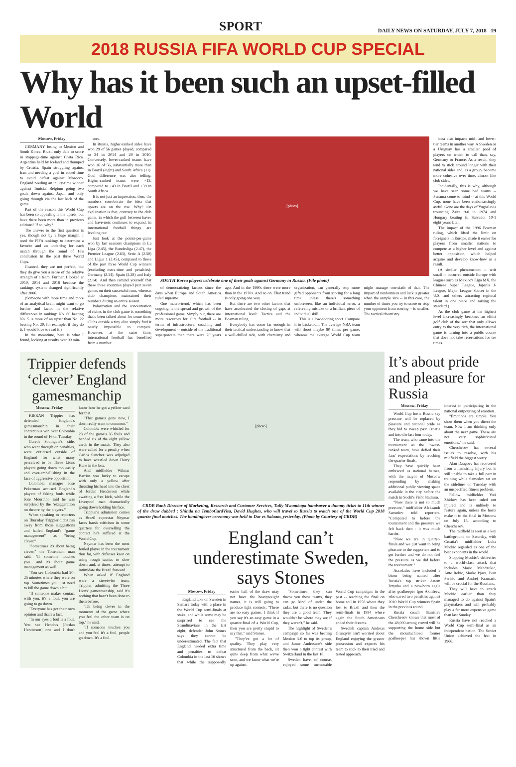SPORT
DAILY NEWS ON SATURDAY, JULY 7, 2018 19
2018 RUSSIA FIFA WORLD CUP SPECIAL
Why has it been such an upset-filled World
Moscow, Friday
GERMANY losing to Mexico and South Korea. Brazil only able to score in stoppage-time against Costa Rica. Argentina held by Iceland and thumped by Croatia. Spain struggling against Iran and needing a goal in added time to avoid defeat against Morocco. England needing an injury-time winner against Tunisia. Belgium going two goals down against Japan and only going through via the last kick of the game.
Part of the reason this World Cup has been so appealing is the upsets, but have there been more than in previous editions? If so, why?
The answer to the first question is yes, though not by a huge margin. I used the FIFA rankings to determine a favorite and an underdog for each match through the round of 16's conclusion in the past three World Cups.
Granted, they are not perfect, but they do give you a sense of the relative strength of a team. Further, I looked at 2010, 2014 and 2018 because the rankings system changed significantly after 2006.
(Someone with more time and more of an analytical brain might want to go further and factor in the relative differences in ranking: No. 60 beating No. 5 is more of an upset than No. 22 beating No. 20, for example; if they do it, I would love to read it.)
In the meantime, here is what I found, looking at results over 90 min-
utes.
In Russia, higher-ranked sides have won 29 of 56 games played, compared to 34 in 2014 and 29 in 2010. Conversely, lower-ranked teams have won 16 of 56, substantially more than in Brazil (eight) and South Africa (11). Goal difference was also telling. Higher-ranked teams were +13, compared to +43 in Brazil and +39 in South Africa.
It is not just an impression, then; the numbers corroborate the idea that upsets are on the rise. Why? On explanation is that, contrary to the club game, in which the gulf between haves and have-nots continues to expand, in international football things are leveling out.
Just look at the points-per-game won by last season's champions in La Liga (2.45), the Bundesliga (2.47), the Premier League (2.63), Serie A (2.50) and Ligue 1 (2.45), compared to those of the past three World Cup winners (excluding extra-time and penalties): Germany (2.14), Spain (2.28) and Italy (2.14). And then remind yourself that these three countries played just seven games on their successful runs, whereas club champions maintained their numbers during an entire season.
Polarization and the concentration of riches in the club game is something that's been talked about for some time: Clubs outside a tiny elite simply find it nearly impossible to compete. However, at the same time, international football has benefited from a number
[photo]
SOUTH Korea players celebrate one of their goals against Germany in Russia. (File photo)
of democratizing factors since the days when Europe and South America ruled supreme.
One macro-trend, which has been ongoing, is the spread and growth of the professional game. Simply put, there are more resources for elite football -- in terms of infrastructure, coaching and development -- outside of the traditional superpowers than there were 20 years ago. And in the 1990s there were more than in the 1970s. And so on. That trend is only going one way.
But there are two other factors that have accelerated the closing of gaps at international level: Tactics and the Bosman ruling.
Everybody has come far enough in their tactical understanding to know that a well-drilled side, with chemistry and organization, can generally stop more gifted opponents from scoring for a long time unless there's something unforeseen, like an individual error, a refereeing mistake or a brilliant piece of individual skill.
This is a low-scoring sport. Compare it to basketball: The average NBA team will shoot maybe 80 times per game, whereas the average World Cup team might manage one-sixth of that. The impact of randomness and luck is greater when the sample size -- in this case, the number of times you try to score or stop your opponent from scoring -- is smaller. The tactical/chemistry
idea also impacts mid- and lower-tier teams in another way. A Sweden or a Uruguay has a smaller pool of players on which to call than, say, Germany or France. As a result, they tend to stick around longer with their national sides and, as a group, become more cohesive over time, almost like club sides.
Incidentally, this is why, although we have seen some bad teams -- Panama come to mind -- at this World Cup, none have been embarrassingly awful. Gone are the days of Yugoslavia trouncing Zaire 9-0 in 1974 and Hungary beating El Salvador 10-1 eight years later.
The impact of the 1996 Bosman ruling, which lifted the limit on foreigners in Europe, made it easier for players from smaller nations to compete at a higher level and against better opposition, which helped acquire and develop know-how as a result.
(A similar phenomenon -- writ small -- occurred outside Europe with leagues such as Mexico's Liga MX, the Chinese Super League, Japan's J-League, Major League Soccer in the U.S. and others attracting regional talent in one place and raising the standard.)
As the club game at the highest level increasingly becomes an elitist golf club of the sort that only allows entry to the very rich, the international game is turning into a public course that does not take reservations for tee times.
Trippier defends ‘clever’ England gamesmanchip
Moscow, Friday
KIERAN Trippier has defended England's gamesmanship in their contentious win over Colombia in the round of 16 on Tuesday.
Gareth Southgate's side, who went through on penalties, were criticised outside of England for what many perceived to be Three Lions players going down too easily and over-embellishing in the face of aggressive opposition.
Colombia manager Jose Pekerman accused England's players of faking fouls while Jose Mourinho said he was surprised by the "exaggeration on theatre by the players."
When speaking to reporters on Thursday, Trippier didn't run away from those suggestions and hailed England's "game management" as "being clever."
"Sometimes it's about being clever," the Tottenham man said. "If someone touches you... and it's about game management as well.
"You see Colombia had 20-25 minutes where they were on top. Sometimes you just need to kill the game down a bit.
"If someone makes contact with you, it's a foul, you are going to go down.
"Everyone has got their own opinion and that's a fact.
"In our eyes a foul is a foul. You see Hendo's [Jordan Henderson] one and I don't know how he got a yellow card for that.
"That game's gone now, I don't really want to comment."
Colombia were whistled for 23 of the game's 36 fouls and handed six of the eight yellow cards in the match. They also were called for a penalty when Carlos Sanchez was adjudged to have wrestled down Harry Kane in the box.
And midfielder Wilmar Barrios was lucky to escape with only a yellow after thrusting his head into the chest of Jordan Henderson while awaiting a free kick, while the Liverpool man dramatically going down holding his face.
Trippier's admission comes as Brazil superstar Neymar faces harsh criticism in some quarters for overselling the contact he's suffered at the World Cup.
Neymar has been the most fouled player in the tournament thus far, with defenses keen on using rough tactics to slow down and, at times, attempt to intimidate the Brazil forward.
When asked if England were a streetwise team, Trippier, admitting the Three Lions' gamesmanship, said it's nothing that hasn't been done to them before.
"It's being clever in the moments of the game where you feel the other team is on top," he said.
"If someone touches you and you feel it's a foul, people go down. It's a foul.
[photo]
CRDB Bank Director of Marketing, Research and Customer Services, Tully Mwambapa handsover a dummy ticket to 11th winner of the draw dubbed ; Shinda na TemboCardVisa, David Hughes, who will travel to Russia to watch one of the World Cup 2018 quarter final matches. The handingover ceremony was held in Dar es Salaam, yesterday. (Photo by Courtesy of CRDB)
England can’t underestimate Sweden, says Stones
Moscow, Friday
England take on Sweden in Samara today with a place in the World Cup semi-finals at stake, and while some may be surprised to see the Scandinavians in the last eight, defender John Stones says they cannot be underestimated. The fact that England needed extra time and penalties to defeat Colombia in the last 16 shows that while the supposedly easier half of the draw may not have the heavyweight names, it is still going to produce tight contests. "There are no easy games. I think if you say it's an easy game in a quarter-final of a World Cup, then you are pretty stupid to say that," said Stones.
"They've got a lot of quality. They play very structured from the back, sit quite deep from what we've seen, and we know what we're up against.
"Sometimes they can throw you these teams, they can go kind of under the radar, but there is no question they are a good team. They wouldn't be where they are if they weren't," he said.
The highlight of Sweden's campaign so far was beating Mexico 3-0 to top its group, and Janne Andersson's side then won a tight contest with Switzerland in the last 16.
Sweden have, of course, enjoyed some memorable World Cup campaigns in the past -- reaching the final on home soil in 1958 where they lost to Brazil and then the semi-finals in 1994 where again the South Americans ended their dreams.
Swedish captain Andreas Granqvist isn't worried about England enjoying the greater possession and expects his team to stick to their tried and tested approach.
It’s about pride and pleasure for Russia
Moscow, Friday
World Cup hosts Russia say pressure will be replaced by pleasure and national pride as they bid to sweep past Croatia and into the last four today.
The team, who came into the tournament as the lowest-ranked team, have defied their fans' expectations by reaching the quarter-finals.
They have quickly been embraced as national heroes, with the mayor of Moscow responding by making additional public viewing space available in the city before the match in Sochi's Fisht Stadium.
"Now there is not so much pressure," midfielder Aleksandr Samedov told reporters. "Compared to before the tournament and the pressure we felt back then - it was much harder.
"Now we are in quarter-finals and we just want to bring pleasure to the supporters and to get further and we do not feel the pressure as we did before the tournament."
Accolades have included a bison being named after Russia's top striker Artem Dzyuba and a new-born eagle after goalkeeper Igor Akinfeev, who saved two penalties against 2010 World Cup winners Spain in the previous round.
Russia coach Stanislav Cherchesov knows that most of the 48,000-strong crowd will be supporting the home side but the moustachioed former goalkeeper has shown little interest in participating in the national outpouring of emotion.
"Emotions are simple. You show them when you direct the team. Now I am thinking only about the next game. These are not very sophisticated emotions," he said.
Cherchesov has several issues to resolve, with his midfield the biggest worry.
Alan Dzagoev has recovered from a hamstring injury but is still unable to take a full part in training while Samedov sat on the sidelines on Tuesday with an unspecified fitness problem.
Fellow midfielder Yuri Zhirkov has been ruled out injured and is unlikely to feature again, unless the hosts make it to the final in Moscow on July 15, according to Cherchesov.
The midfield is seen as a key battleground on Saturday, with Croatia's midfielder Luka Modric regarded as one of the best exponents in the world.
Stopping Modric's deliveries to a world-class attack that includes Mario Mandzukic, Ante Rebic, Marko Pjaca, Ivan Perisic and Andrej Kramaric will be crucial for the Russians.
They will have to attack Modric earlier than they managed to do against Spain's playmakers and will probably play a far more expensive game than last Sunday.
Russia have not reached a World Cup semi-final as an independent nation. The Soviet Union achieved the feat in 1966.